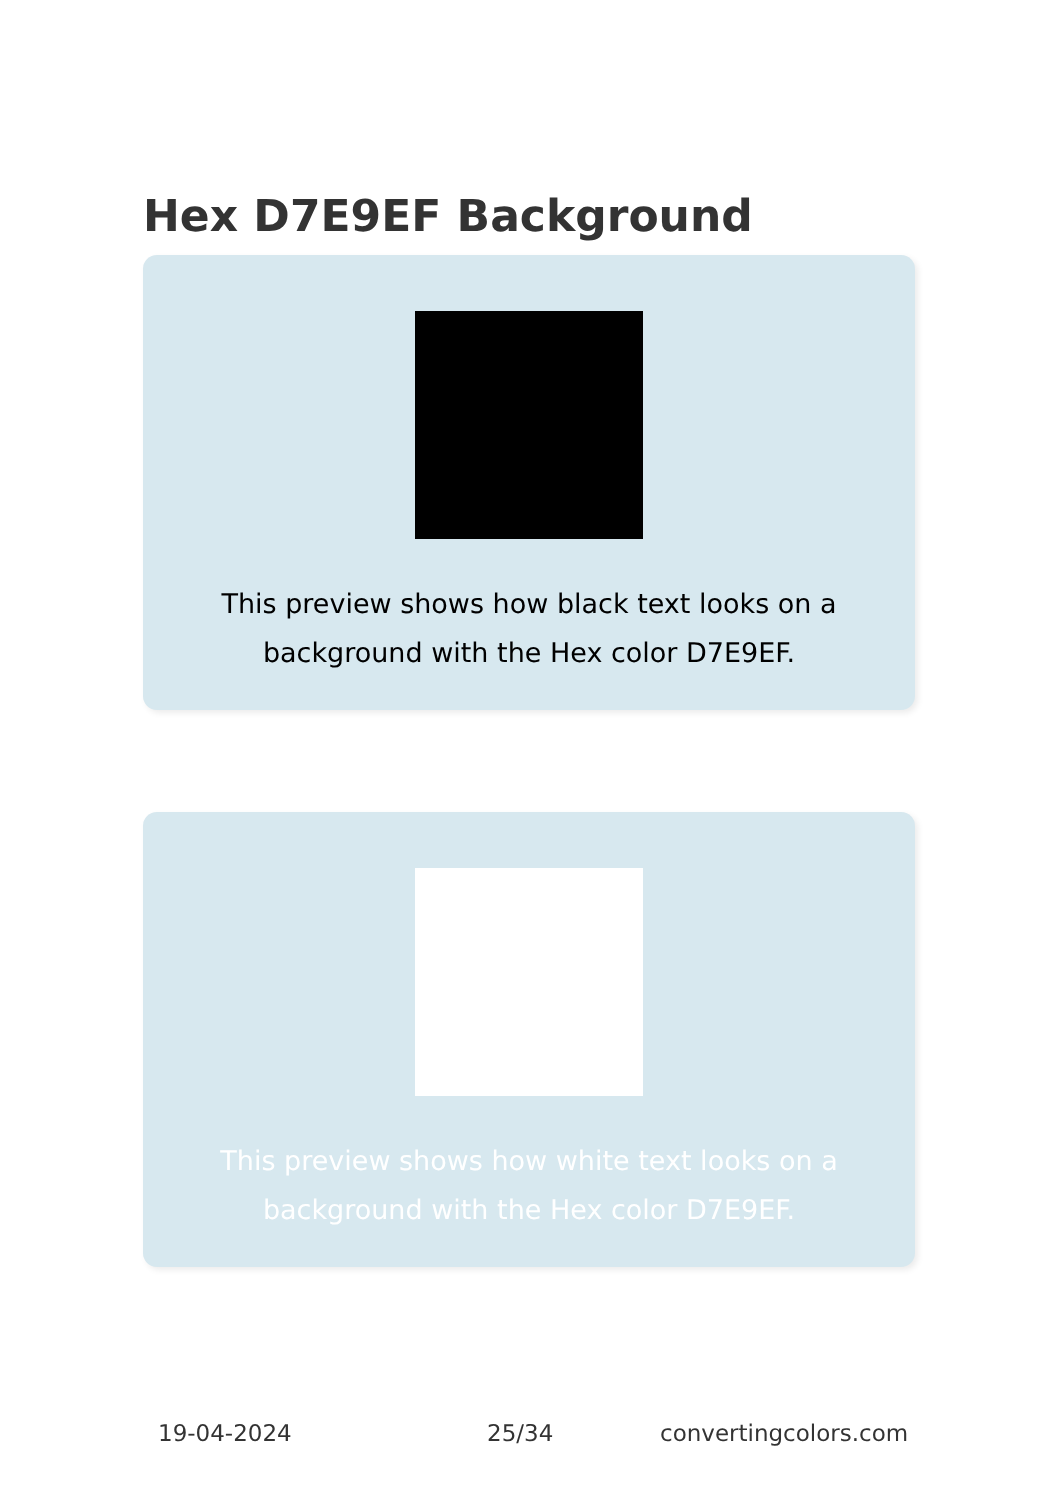Hex D7E9EF Background
This preview shows how black text looks on a background with the Hex color D7E9EF.
This preview shows how white text looks on a background with the Hex color D7E9EF.
19-04-2024 25/34 convertingcolors.com